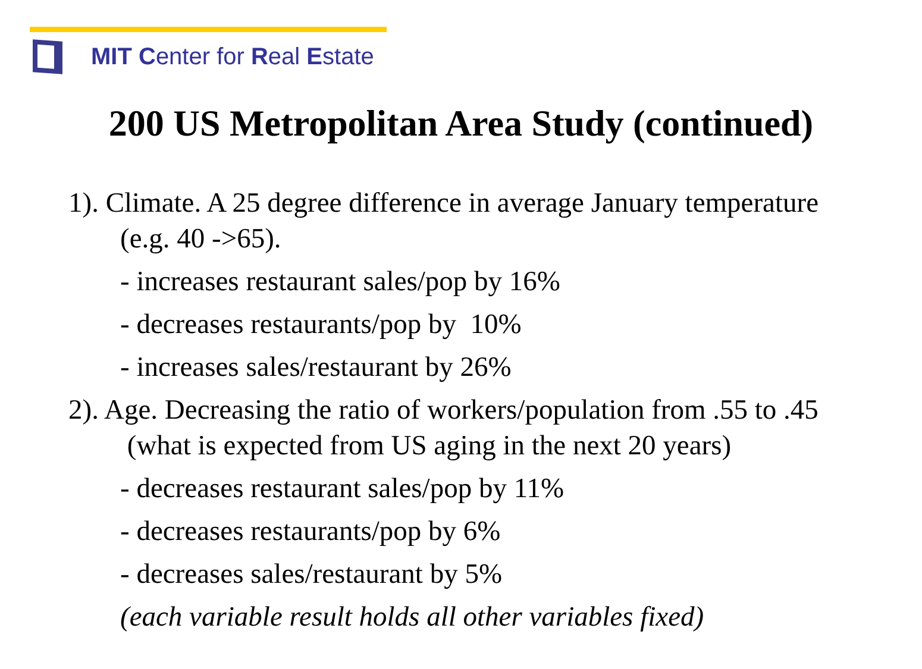MIT Center for Real Estate
200 US Metropolitan Area Study (continued)
1). Climate. A 25 degree difference in average January temperature (e.g. 40 ->65).
- increases restaurant sales/pop by 16%
- decreases restaurants/pop by 10%
- increases sales/restaurant by 26%
2). Age. Decreasing the ratio of workers/population from .55 to .45 (what is expected from US aging in the next 20 years)
- decreases restaurant sales/pop by 11%
- decreases restaurants/pop by 6%
- decreases sales/restaurant by 5%
(each variable result holds all other variables fixed)